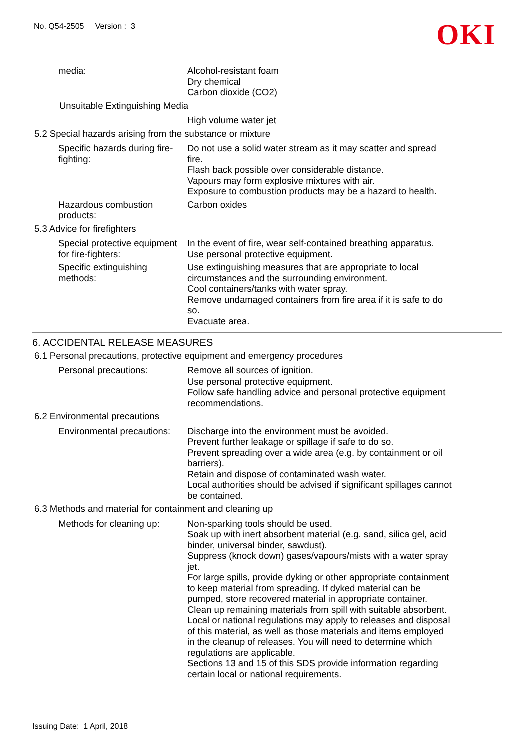No. Q54-2505 Version : 3
OKI
media: Alcohol-resistant foam
Dry chemical
Carbon dioxide (CO2)
Unsuitable Extinguishing Media
High volume water jet
5.2 Special hazards arising from the substance or mixture
Specific hazards during fire-fighting:
Do not use a solid water stream as it may scatter and spread fire.
Flash back possible over considerable distance.
Vapours may form explosive mixtures with air.
Exposure to combustion products may be a hazard to health.
Hazardous combustion products:
Carbon oxides
5.3 Advice for firefighters
Special protective equipment for fire-fighters:
In the event of fire, wear self-contained breathing apparatus.
Use personal protective equipment.
Specific extinguishing methods:
Use extinguishing measures that are appropriate to local circumstances and the surrounding environment.
Cool containers/tanks with water spray.
Remove undamaged containers from fire area if it is safe to do so.
Evacuate area.
6. ACCIDENTAL RELEASE MEASURES
6.1 Personal precautions, protective equipment and emergency procedures
Personal precautions: Remove all sources of ignition.
Use personal protective equipment.
Follow safe handling advice and personal protective equipment recommendations.
6.2 Environmental precautions
Environmental precautions:
Discharge into the environment must be avoided.
Prevent further leakage or spillage if safe to do so.
Prevent spreading over a wide area (e.g. by containment or oil barriers).
Retain and dispose of contaminated wash water.
Local authorities should be advised if significant spillages cannot be contained.
6.3 Methods and material for containment and cleaning up
Methods for cleaning up:
Non-sparking tools should be used.
Soak up with inert absorbent material (e.g. sand, silica gel, acid binder, universal binder, sawdust).
Suppress (knock down) gases/vapours/mists with a water spray jet.
For large spills, provide dyking or other appropriate containment to keep material from spreading. If dyked material can be pumped, store recovered material in appropriate container.
Clean up remaining materials from spill with suitable absorbent.
Local or national regulations may apply to releases and disposal of this material, as well as those materials and items employed in the cleanup of releases. You will need to determine which regulations are applicable.
Sections 13 and 15 of this SDS provide information regarding certain local or national requirements.
Issuing Date: 1 April, 2018